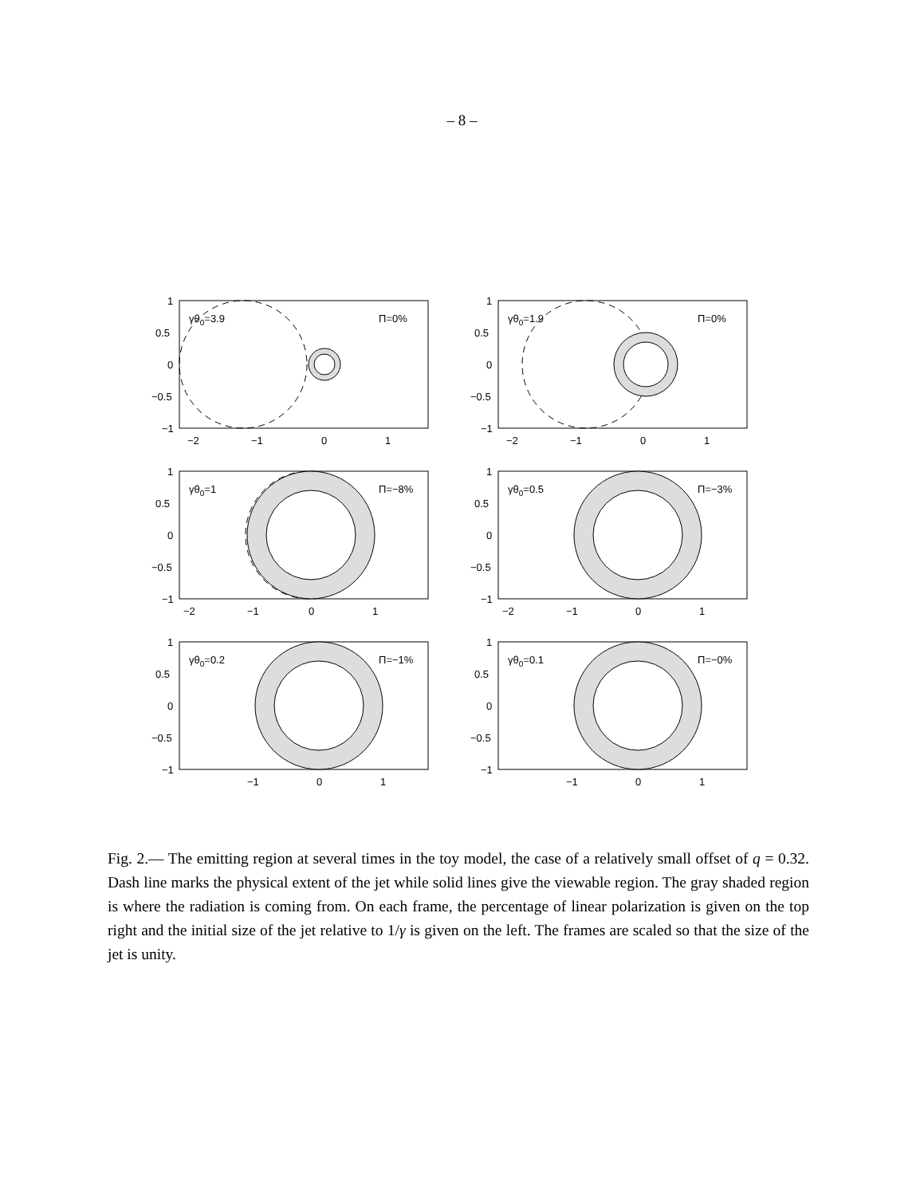– 8 –
γθ0=3.9
Π=0%
1
0.5
0
−0.5
−1
−2
−1
0
1
γθ0=1.9
Π=0%
1
0.5
0
−0.5
−1
−2
−1
0
1
γθ0=1
Π=−8%
1
0.5
0
−0.5
−1
−2
−1
0
1
γθ0=0.5
Π=−3%
1
0.5
0
−0.5
−1
−2
−1
0
1
γθ0=0.2
Π=−1%
1
0.5
0
−0.5
−1
−1
0
1
γθ0=0.1
Π=−0%
1
0.5
0
−0.5
−1
−1
0
1
Fig. 2.— The emitting region at several times in the toy model, the case of a relatively small offset of q = 0.32. Dash line marks the physical extent of the jet while solid lines give the viewable region. The gray shaded region is where the radiation is coming from. On each frame, the percentage of linear polarization is given on the top right and the initial size of the jet relative to 1/γ is given on the left. The frames are scaled so that the size of the jet is unity.